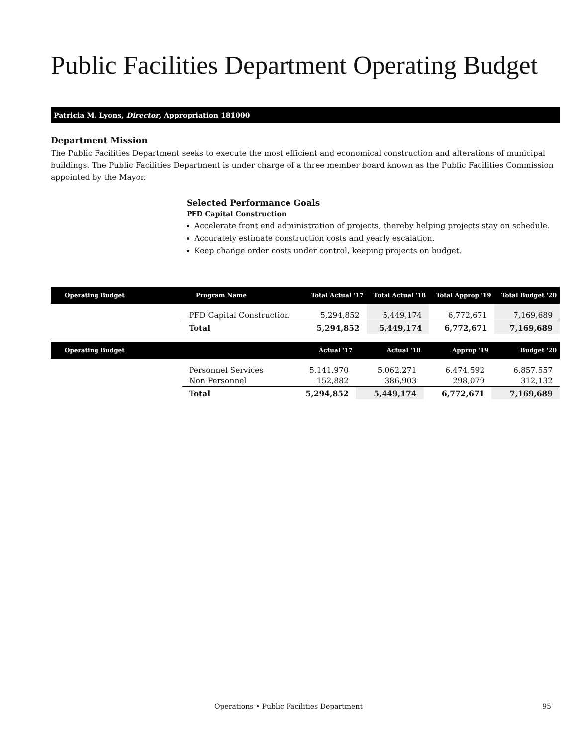Public Facilities Department Operating Budget
Patricia M. Lyons, Director, Appropriation 181000
Department Mission
The Public Facilities Department seeks to execute the most efficient and economical construction and alterations of municipal buildings. The Public Facilities Department is under charge of a three member board known as the Public Facilities Commission appointed by the Mayor.
Selected Performance Goals
PFD Capital Construction
Accelerate front end administration of projects, thereby helping projects stay on schedule.
Accurately estimate construction costs and yearly escalation.
Keep change order costs under control, keeping projects on budget.
| Operating Budget | Program Name | Total Actual '17 | Total Actual '18 | Total Approp '19 | Total Budget '20 |
| --- | --- | --- | --- | --- | --- |
| | PFD Capital Construction | 5,294,852 | 5,449,174 | 6,772,671 | 7,169,689 |
| | Total | 5,294,852 | 5,449,174 | 6,772,671 | 7,169,689 |
| Operating Budget | | Actual '17 | Actual '18 | Approp '19 | Budget '20 |
| --- | --- | --- | --- | --- | --- |
| | Personnel Services | 5,141,970 | 5,062,271 | 6,474,592 | 6,857,557 |
| | Non Personnel | 152,882 | 386,903 | 298,079 | 312,132 |
| | Total | 5,294,852 | 5,449,174 | 6,772,671 | 7,169,689 |
Operations • Public Facilities Department 95